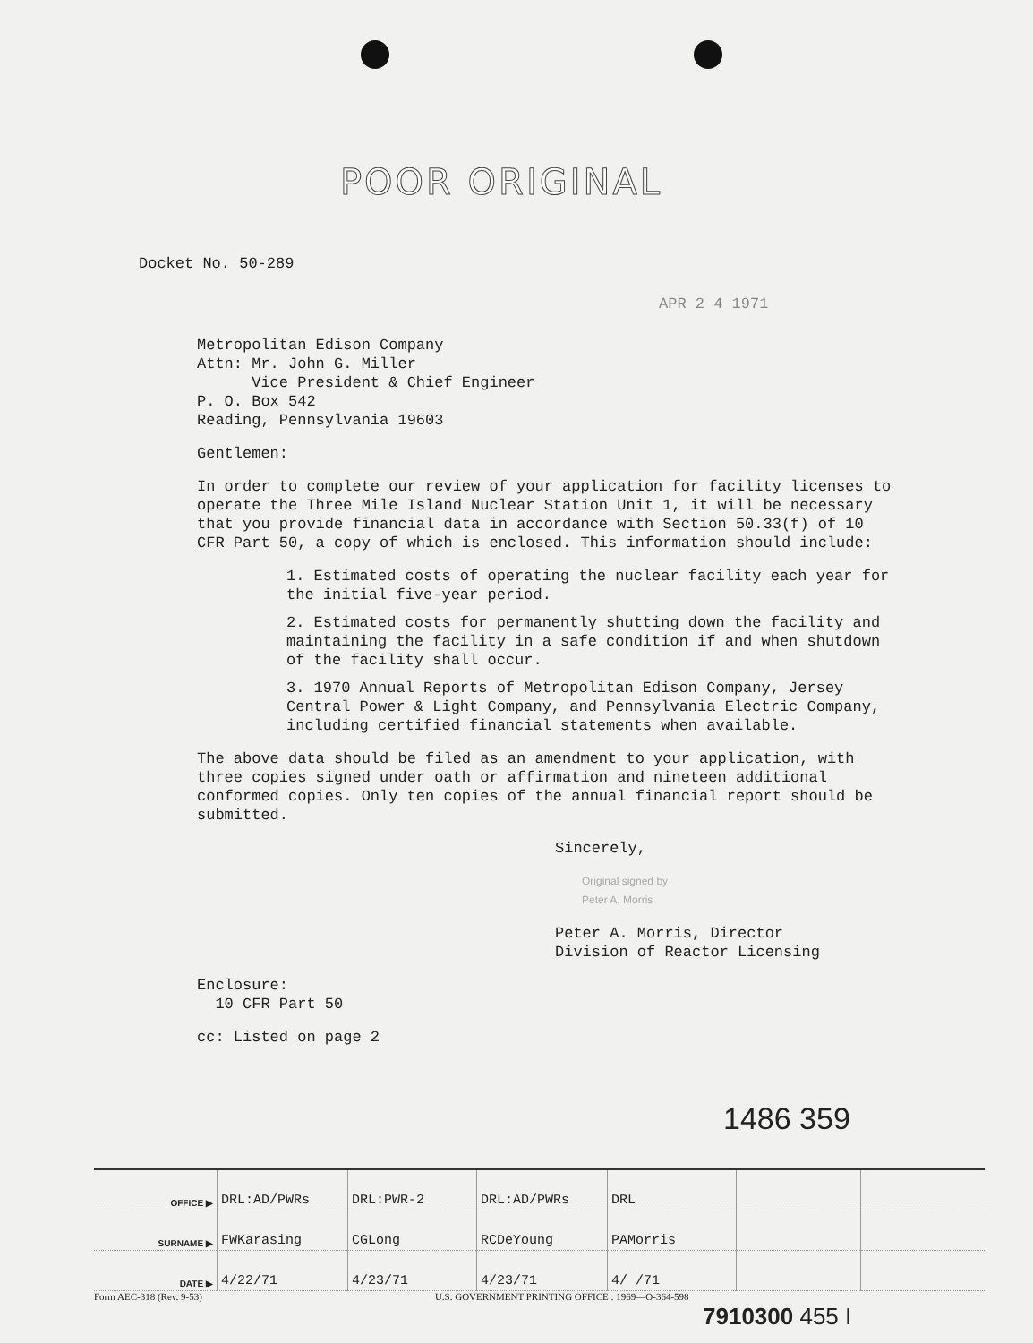POOR ORIGINAL
Docket No. 50-289
APR 2 4 1971
Metropolitan Edison Company
Attn: Mr. John G. Miller
Vice President & Chief Engineer
P. O. Box 542
Reading, Pennsylvania 19603
Gentlemen:
In order to complete our review of your application for facility licenses to operate the Three Mile Island Nuclear Station Unit 1, it will be necessary that you provide financial data in accordance with Section 50.33(f) of 10 CFR Part 50, a copy of which is enclosed. This information should include:
1. Estimated costs of operating the nuclear facility each year for the initial five-year period.
2. Estimated costs for permanently shutting down the facility and maintaining the facility in a safe condition if and when shutdown of the facility shall occur.
3. 1970 Annual Reports of Metropolitan Edison Company, Jersey Central Power & Light Company, and Pennsylvania Electric Company, including certified financial statements when available.
The above data should be filed as an amendment to your application, with three copies signed under oath or affirmation and nineteen additional conformed copies. Only ten copies of the annual financial report should be submitted.
Sincerely,
Original signed by
Peter A. Morris
Peter A. Morris, Director
Division of Reactor Licensing
Enclosure:
10 CFR Part 50
cc: Listed on page 2
1486 359
| OFFICE ▶ | DRL:AD/PWRs | DRL:PWR-2 | DRL:AD/PWRs | DRL | | |
| SURNAME ▶ | FWKarasing | CGLong | RCDeYoung | PAMorris | | |
| DATE ▶ | 4/22/71 | 4/23/71 | 4/23/71 | 4/ /71 | | |
Form AEC-318 (Rev. 9-53) U.S. GOVERNMENT PRINTING OFFICE : 1969—O-364-598
7910300 455 I